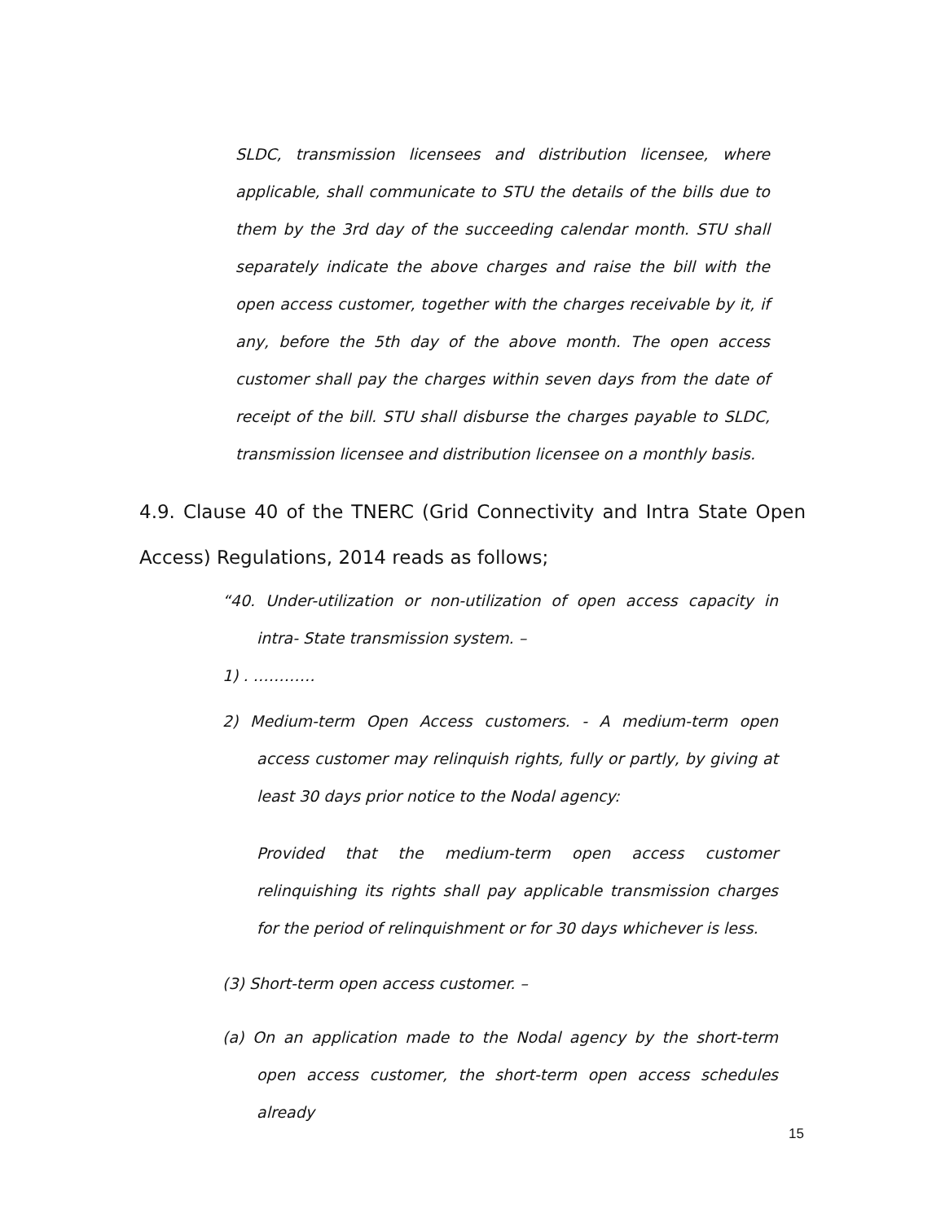SLDC, transmission licensees and distribution licensee, where applicable, shall communicate to STU the details of the bills due to them by the 3rd day of the succeeding calendar month. STU shall separately indicate the above charges and raise the bill with the open access customer, together with the charges receivable by it, if any, before the 5th day of the above month. The open access customer shall pay the charges within seven days from the date of receipt of the bill. STU shall disburse the charges payable to SLDC, transmission licensee and distribution licensee on a monthly basis.
4.9. Clause 40 of the TNERC (Grid Connectivity and Intra State Open Access) Regulations, 2014 reads as follows;
“40. Under-utilization or non-utilization of open access capacity in intra- State transmission system. –
1) . …………
2) Medium-term Open Access customers. - A medium-term open access customer may relinquish rights, fully or partly, by giving at least 30 days prior notice to the Nodal agency:
Provided that the medium-term open access customer relinquishing its rights shall pay applicable transmission charges for the period of relinquishment or for 30 days whichever is less.
(3) Short-term open access customer. –
(a) On an application made to the Nodal agency by the short-term open access customer, the short-term open access schedules already
15